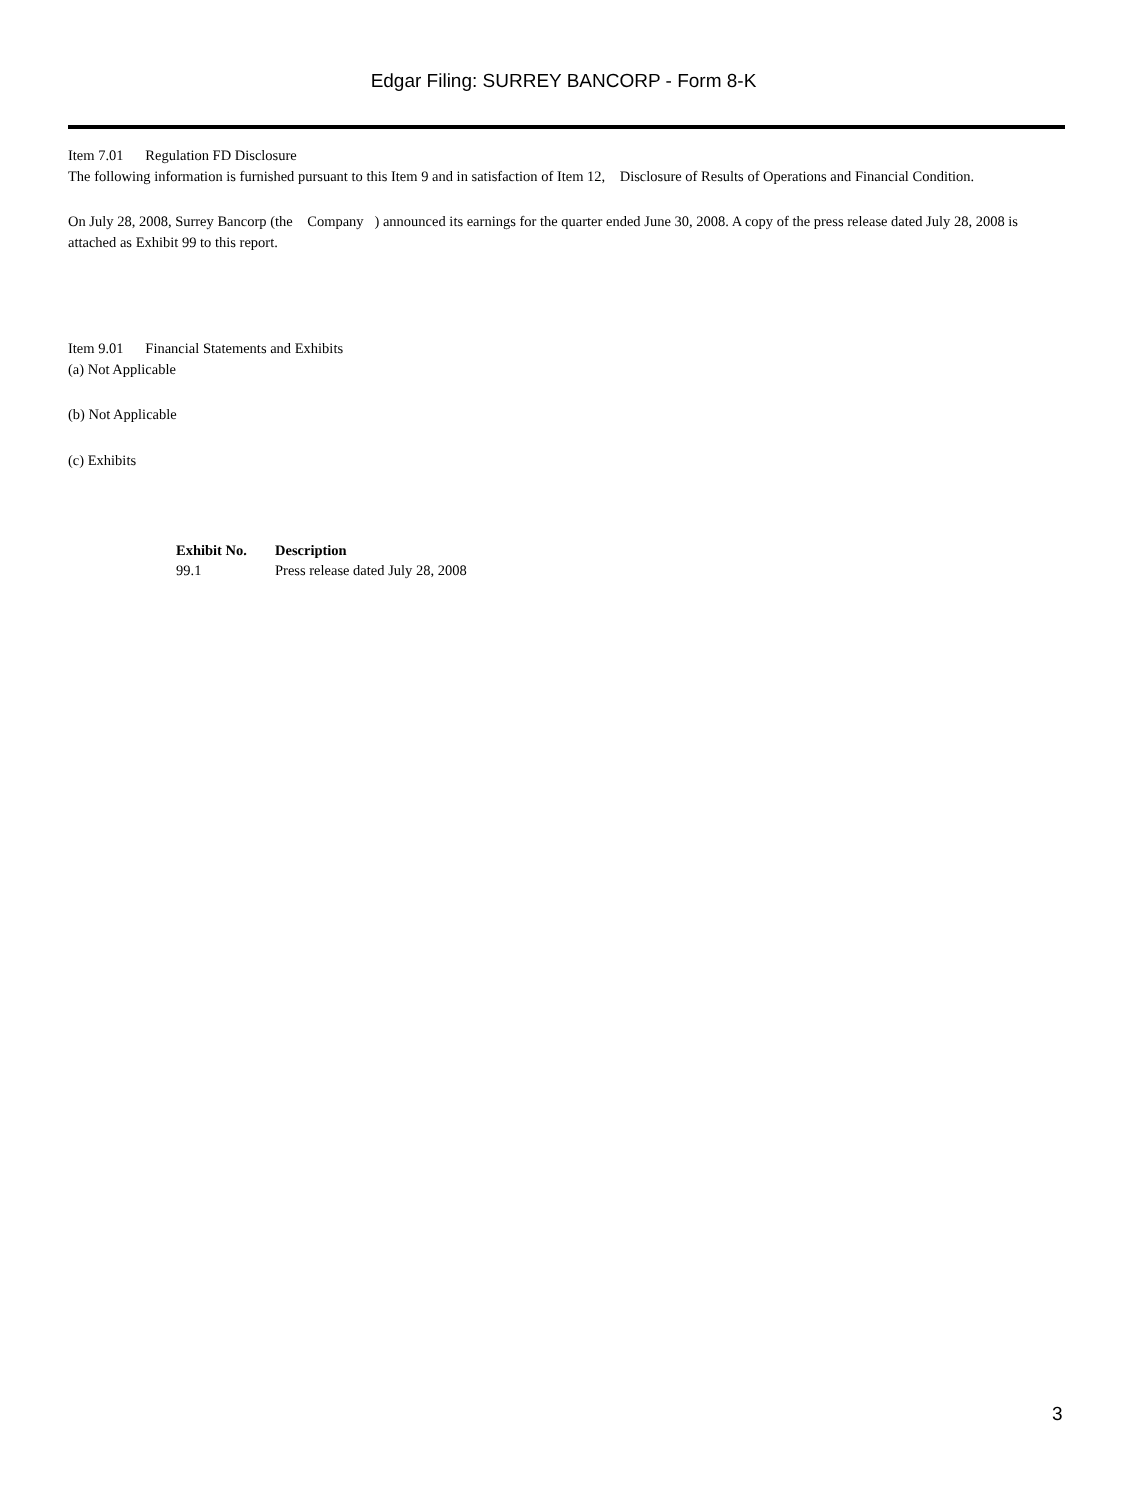Edgar Filing: SURREY BANCORP - Form 8-K
Item 7.01 Regulation FD Disclosure
The following information is furnished pursuant to this Item 9 and in satisfaction of Item 12, Disclosure of Results of Operations and Financial Condition.
On July 28, 2008, Surrey Bancorp (the Company ) announced its earnings for the quarter ended June 30, 2008. A copy of the press release dated July 28, 2008 is attached as Exhibit 99 to this report.
Item 9.01 Financial Statements and Exhibits
(a) Not Applicable
(b) Not Applicable
(c) Exhibits
| Exhibit No. | Description |
| --- | --- |
| 99.1 | Press release dated July 28, 2008 |
3